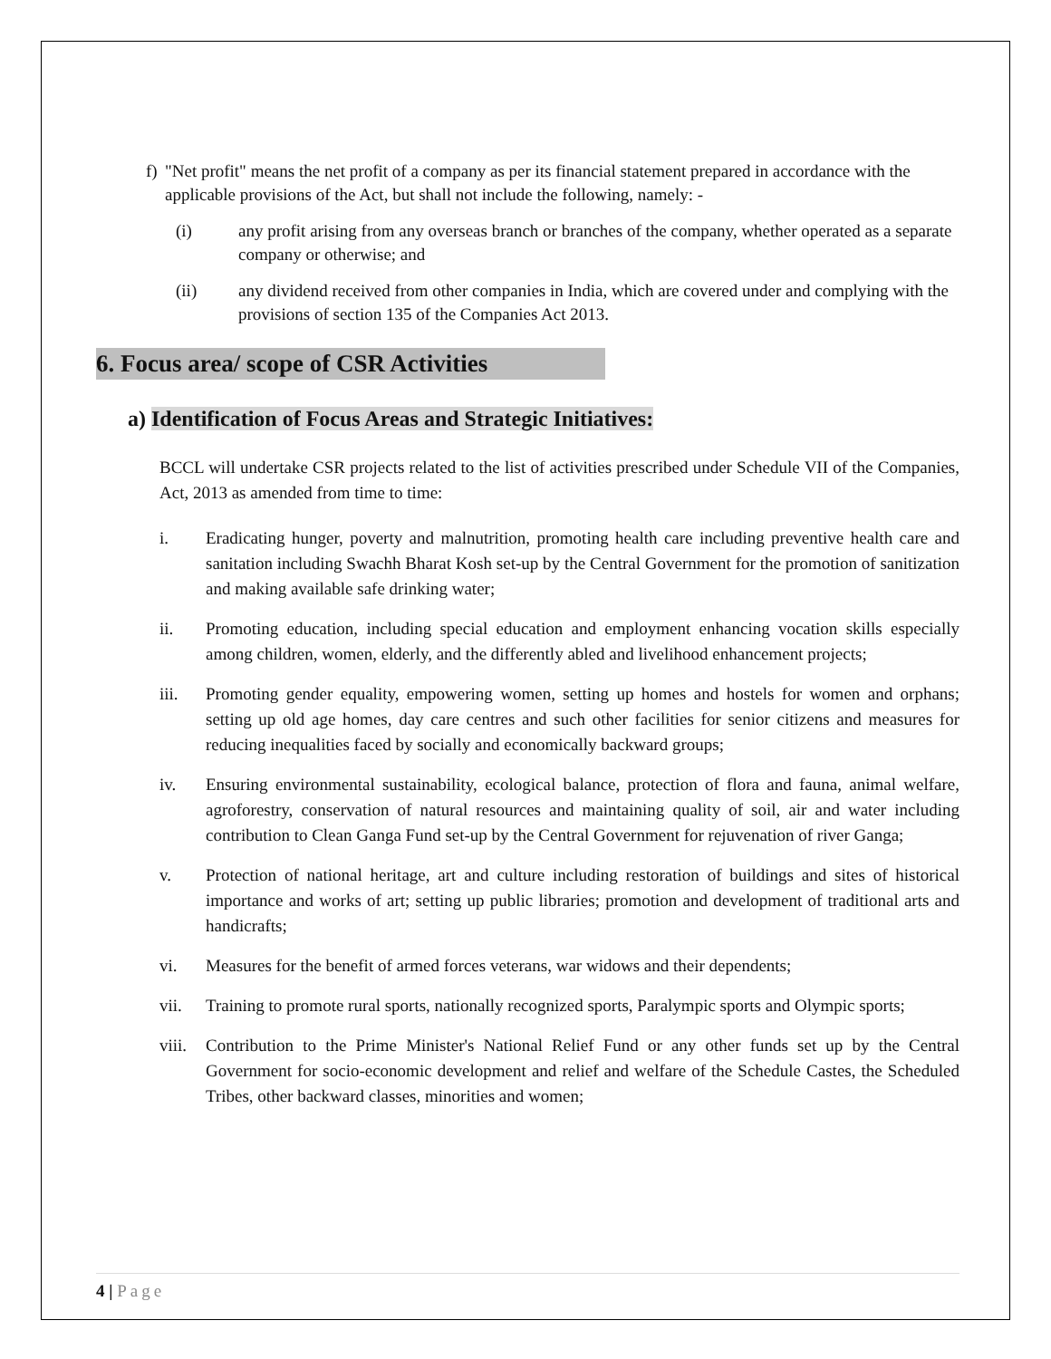f) "Net profit" means the net profit of a company as per its financial statement prepared in accordance with the applicable provisions of the Act, but shall not include the following, namely: -
(i) any profit arising from any overseas branch or branches of the company, whether operated as a separate company or otherwise; and
(ii) any dividend received from other companies in India, which are covered under and complying with the provisions of section 135 of the Companies Act 2013.
6. Focus area/ scope of CSR Activities
a) Identification of Focus Areas and Strategic Initiatives:
BCCL will undertake CSR projects related to the list of activities prescribed under Schedule VII of the Companies, Act, 2013 as amended from time to time:
i. Eradicating hunger, poverty and malnutrition, promoting health care including preventive health care and sanitation including Swachh Bharat Kosh set-up by the Central Government for the promotion of sanitization and making available safe drinking water;
ii. Promoting education, including special education and employment enhancing vocation skills especially among children, women, elderly, and the differently abled and livelihood enhancement projects;
iii. Promoting gender equality, empowering women, setting up homes and hostels for women and orphans; setting up old age homes, day care centres and such other facilities for senior citizens and measures for reducing inequalities faced by socially and economically backward groups;
iv. Ensuring environmental sustainability, ecological balance, protection of flora and fauna, animal welfare, agroforestry, conservation of natural resources and maintaining quality of soil, air and water including contribution to Clean Ganga Fund set-up by the Central Government for rejuvenation of river Ganga;
v. Protection of national heritage, art and culture including restoration of buildings and sites of historical importance and works of art; setting up public libraries; promotion and development of traditional arts and handicrafts;
vi. Measures for the benefit of armed forces veterans, war widows and their dependents;
vii. Training to promote rural sports, nationally recognized sports, Paralympic sports and Olympic sports;
viii. Contribution to the Prime Minister's National Relief Fund or any other funds set up by the Central Government for socio-economic development and relief and welfare of the Schedule Castes, the Scheduled Tribes, other backward classes, minorities and women;
4 | Page